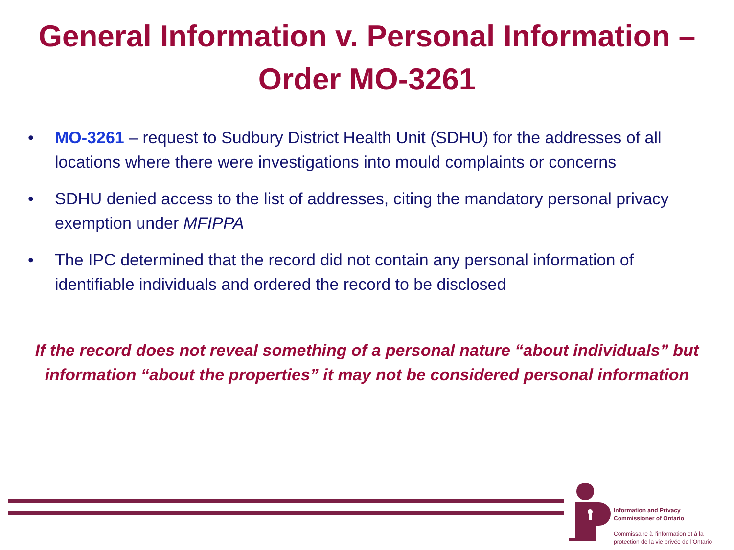General Information v. Personal Information –
Order MO-3261
• MO-3261 – request to Sudbury District Health Unit (SDHU) for the addresses of all locations where there were investigations into mould complaints or concerns
• SDHU denied access to the list of addresses, citing the mandatory personal privacy exemption under MFIPPA
• The IPC determined that the record did not contain any personal information of identifiable individuals and ordered the record to be disclosed
If the record does not reveal something of a personal nature “about individuals” but information “about the properties” it may not be considered personal information
Information and Privacy
Commissioner of Ontario
Commissaire à l'information et à la
protection de la vie privée de l'Ontario